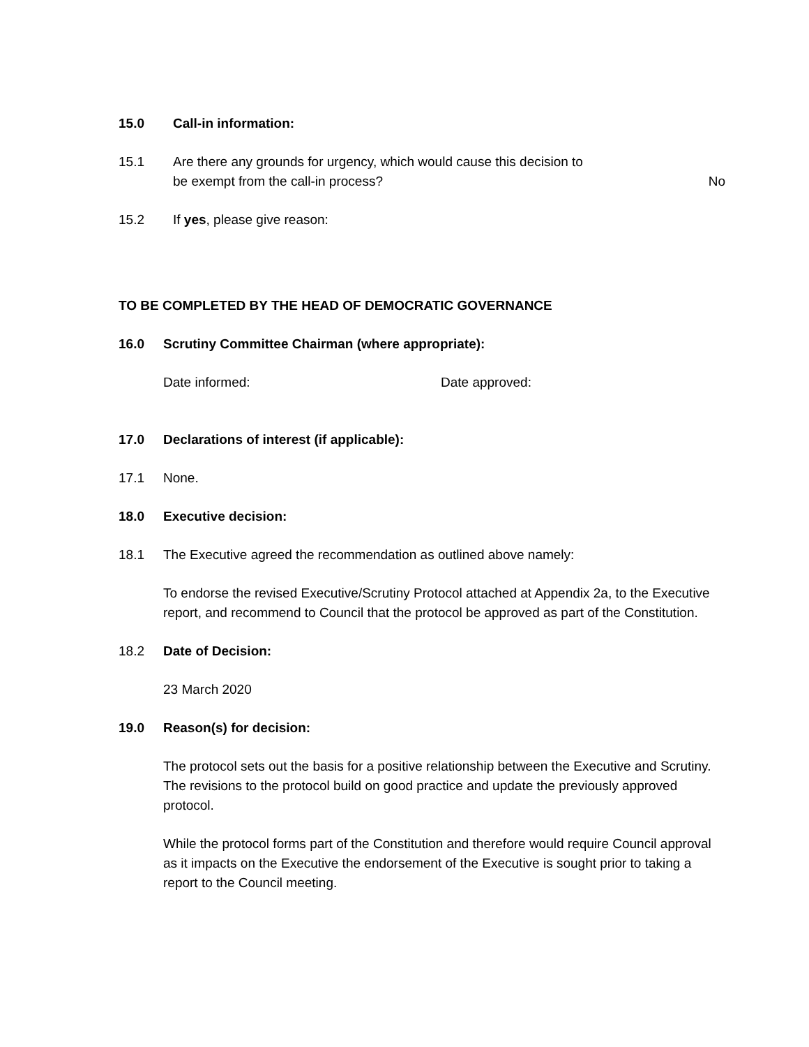15.0 Call-in information:
15.1 Are there any grounds for urgency, which would cause this decision to
be exempt from the call-in process?
No
15.2 If yes, please give reason:
TO BE COMPLETED BY THE HEAD OF DEMOCRATIC GOVERNANCE
16.0 Scrutiny Committee Chairman (where appropriate):
Date informed: Date approved:
17.0 Declarations of interest (if applicable):
17.1 None.
18.0 Executive decision:
18.1 The Executive agreed the recommendation as outlined above namely:
To endorse the revised Executive/Scrutiny Protocol attached at Appendix 2a, to the Executive report, and recommend to Council that the protocol be approved as part of the Constitution.
18.2 Date of Decision:
23 March 2020
19.0 Reason(s) for decision:
The protocol sets out the basis for a positive relationship between the Executive and Scrutiny. The revisions to the protocol build on good practice and update the previously approved protocol.
While the protocol forms part of the Constitution and therefore would require Council approval as it impacts on the Executive the endorsement of the Executive is sought prior to taking a report to the Council meeting.